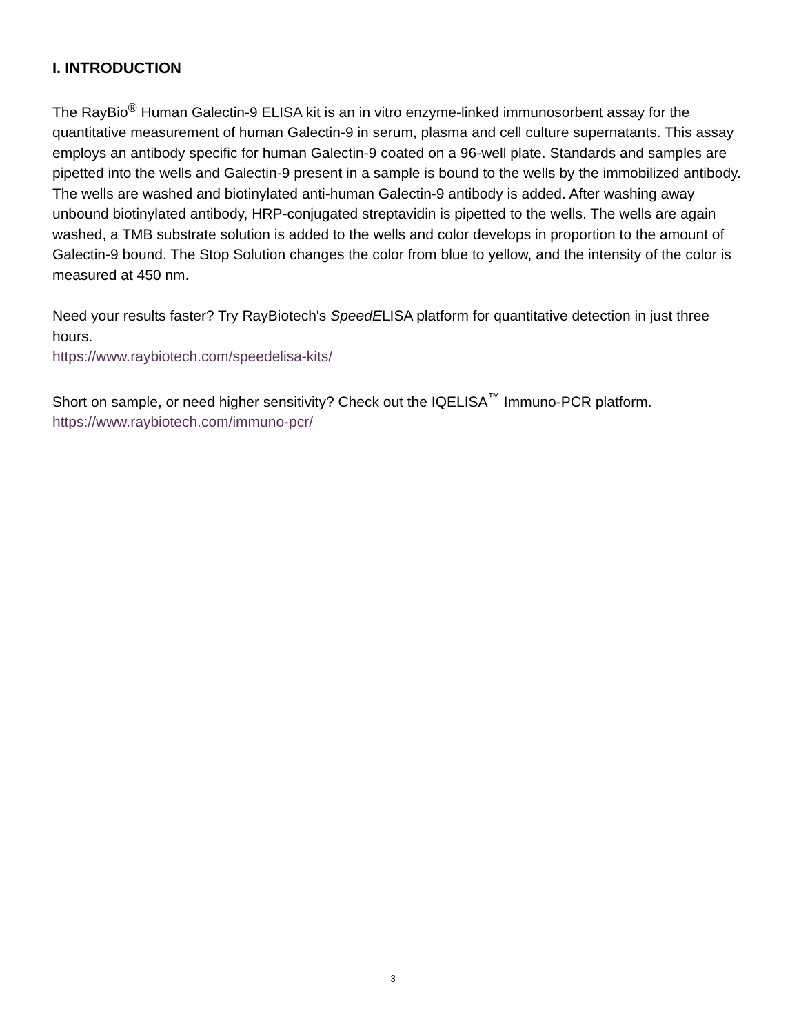I. INTRODUCTION
The RayBio<sup>®</sup> Human Galectin-9 ELISA kit is an in vitro enzyme-linked immunosorbent assay for the quantitative measurement of human Galectin-9 in serum, plasma and cell culture supernatants. This assay employs an antibody specific for human Galectin-9 coated on a 96-well plate. Standards and samples are pipetted into the wells and Galectin-9 present in a sample is bound to the wells by the immobilized antibody. The wells are washed and biotinylated anti-human Galectin-9 antibody is added. After washing away unbound biotinylated antibody, HRP-conjugated streptavidin is pipetted to the wells. The wells are again washed, a TMB substrate solution is added to the wells and color develops in proportion to the amount of Galectin-9 bound. The Stop Solution changes the color from blue to yellow, and the intensity of the color is measured at 450 nm.
Need your results faster? Try RayBiotech's SpeedELISA platform for quantitative detection in just three hours.
https://www.raybiotech.com/speedelisa-kits/
Short on sample, or need higher sensitivity? Check out the IQELISA<sup>™</sup> Immuno-PCR platform.
https://www.raybiotech.com/immuno-pcr/
3